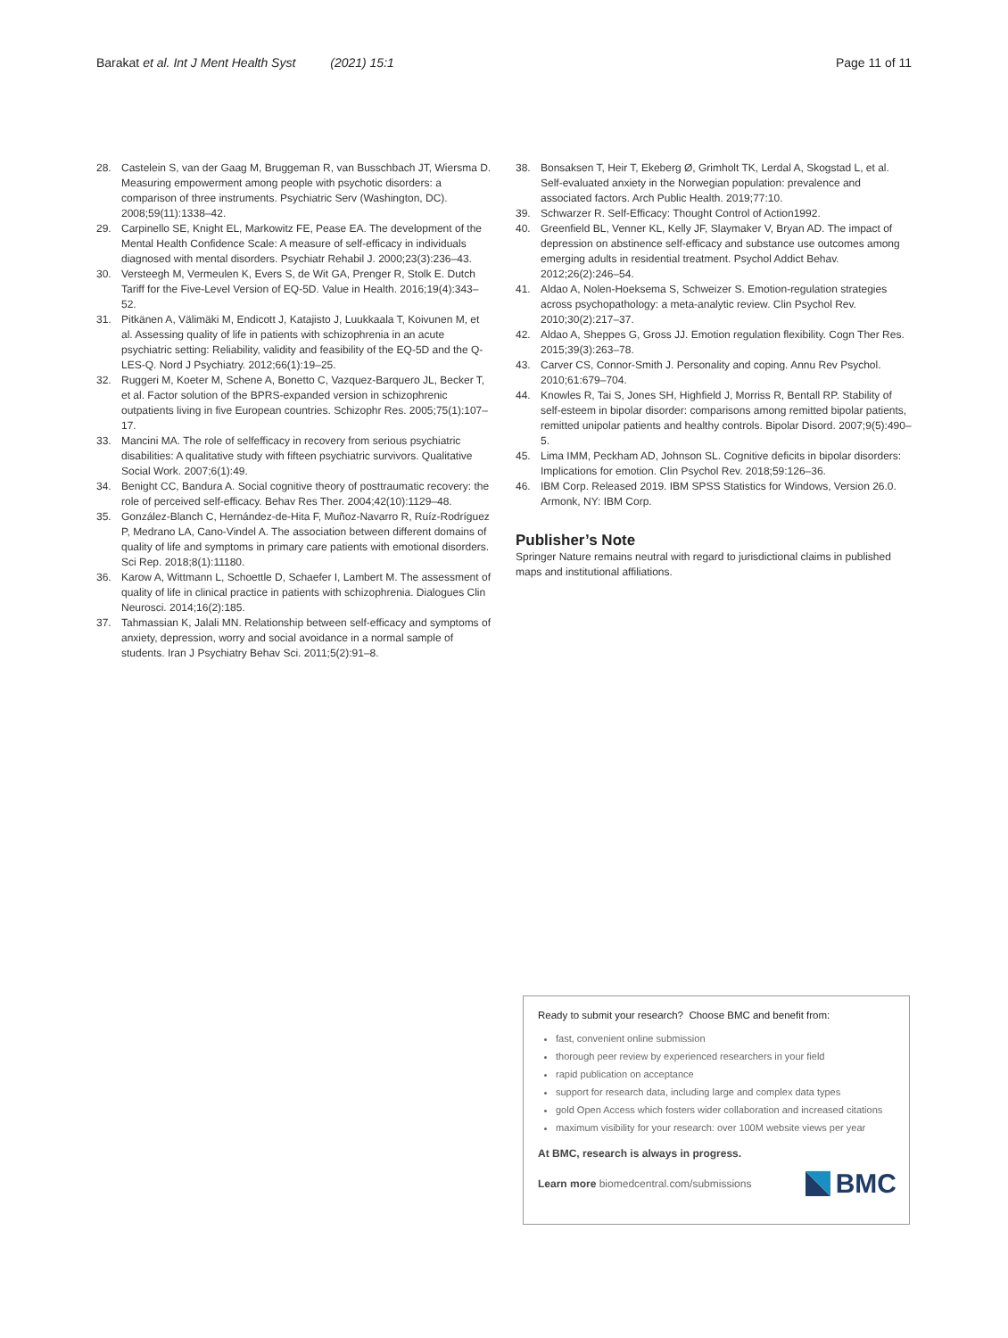Barakat et al. Int J Ment Health Syst (2021) 15:1 Page 11 of 11
28. Castelein S, van der Gaag M, Bruggeman R, van Busschbach JT, Wiersma D. Measuring empowerment among people with psychotic disorders: a comparison of three instruments. Psychiatric Serv (Washington, DC). 2008;59(11):1338–42.
29. Carpinello SE, Knight EL, Markowitz FE, Pease EA. The development of the Mental Health Confidence Scale: A measure of self-efficacy in individuals diagnosed with mental disorders. Psychiatr Rehabil J. 2000;23(3):236–43.
30. Versteegh M, Vermeulen K, Evers S, de Wit GA, Prenger R, Stolk E. Dutch Tariff for the Five-Level Version of EQ-5D. Value in Health. 2016;19(4):343–52.
31. Pitkänen A, Välimäki M, Endicott J, Katajisto J, Luukkaala T, Koivunen M, et al. Assessing quality of life in patients with schizophrenia in an acute psychiatric setting: Reliability, validity and feasibility of the EQ-5D and the Q-LES-Q. Nord J Psychiatry. 2012;66(1):19–25.
32. Ruggeri M, Koeter M, Schene A, Bonetto C, Vazquez-Barquero JL, Becker T, et al. Factor solution of the BPRS-expanded version in schizophrenic outpatients living in five European countries. Schizophr Res. 2005;75(1):107–17.
33. Mancini MA. The role of selfefficacy in recovery from serious psychiatric disabilities: A qualitative study with fifteen psychiatric survivors. Qualitative Social Work. 2007;6(1):49.
34. Benight CC, Bandura A. Social cognitive theory of posttraumatic recovery: the role of perceived self-efficacy. Behav Res Ther. 2004;42(10):1129–48.
35. González-Blanch C, Hernández-de-Hita F, Muñoz-Navarro R, Ruíz-Rodríguez P, Medrano LA, Cano-Vindel A. The association between different domains of quality of life and symptoms in primary care patients with emotional disorders. Sci Rep. 2018;8(1):11180.
36. Karow A, Wittmann L, Schoettle D, Schaefer I, Lambert M. The assessment of quality of life in clinical practice in patients with schizophrenia. Dialogues Clin Neurosci. 2014;16(2):185.
37. Tahmassian K, Jalali MN. Relationship between self-efficacy and symptoms of anxiety, depression, worry and social avoidance in a normal sample of students. Iran J Psychiatry Behav Sci. 2011;5(2):91–8.
38. Bonsaksen T, Heir T, Ekeberg Ø, Grimholt TK, Lerdal A, Skogstad L, et al. Self-evaluated anxiety in the Norwegian population: prevalence and associated factors. Arch Public Health. 2019;77:10.
39. Schwarzer R. Self-Efficacy: Thought Control of Action1992.
40. Greenfield BL, Venner KL, Kelly JF, Slaymaker V, Bryan AD. The impact of depression on abstinence self-efficacy and substance use outcomes among emerging adults in residential treatment. Psychol Addict Behav. 2012;26(2):246–54.
41. Aldao A, Nolen-Hoeksema S, Schweizer S. Emotion-regulation strategies across psychopathology: a meta-analytic review. Clin Psychol Rev. 2010;30(2):217–37.
42. Aldao A, Sheppes G, Gross JJ. Emotion regulation flexibility. Cogn Ther Res. 2015;39(3):263–78.
43. Carver CS, Connor-Smith J. Personality and coping. Annu Rev Psychol. 2010;61:679–704.
44. Knowles R, Tai S, Jones SH, Highfield J, Morriss R, Bentall RP. Stability of self-esteem in bipolar disorder: comparisons among remitted bipolar patients, remitted unipolar patients and healthy controls. Bipolar Disord. 2007;9(5):490–5.
45. Lima IMM, Peckham AD, Johnson SL. Cognitive deficits in bipolar disorders: Implications for emotion. Clin Psychol Rev. 2018;59:126–36.
46. IBM Corp. Released 2019. IBM SPSS Statistics for Windows, Version 26.0. Armonk, NY: IBM Corp.
Publisher’s Note
Springer Nature remains neutral with regard to jurisdictional claims in published maps and institutional affiliations.
Ready to submit your research? Choose BMC and benefit from:
fast, convenient online submission
thorough peer review by experienced researchers in your field
rapid publication on acceptance
support for research data, including large and complex data types
gold Open Access which fosters wider collaboration and increased citations
maximum visibility for your research: over 100M website views per year
At BMC, research is always in progress.
Learn more biomedcentral.com/submissions BMC